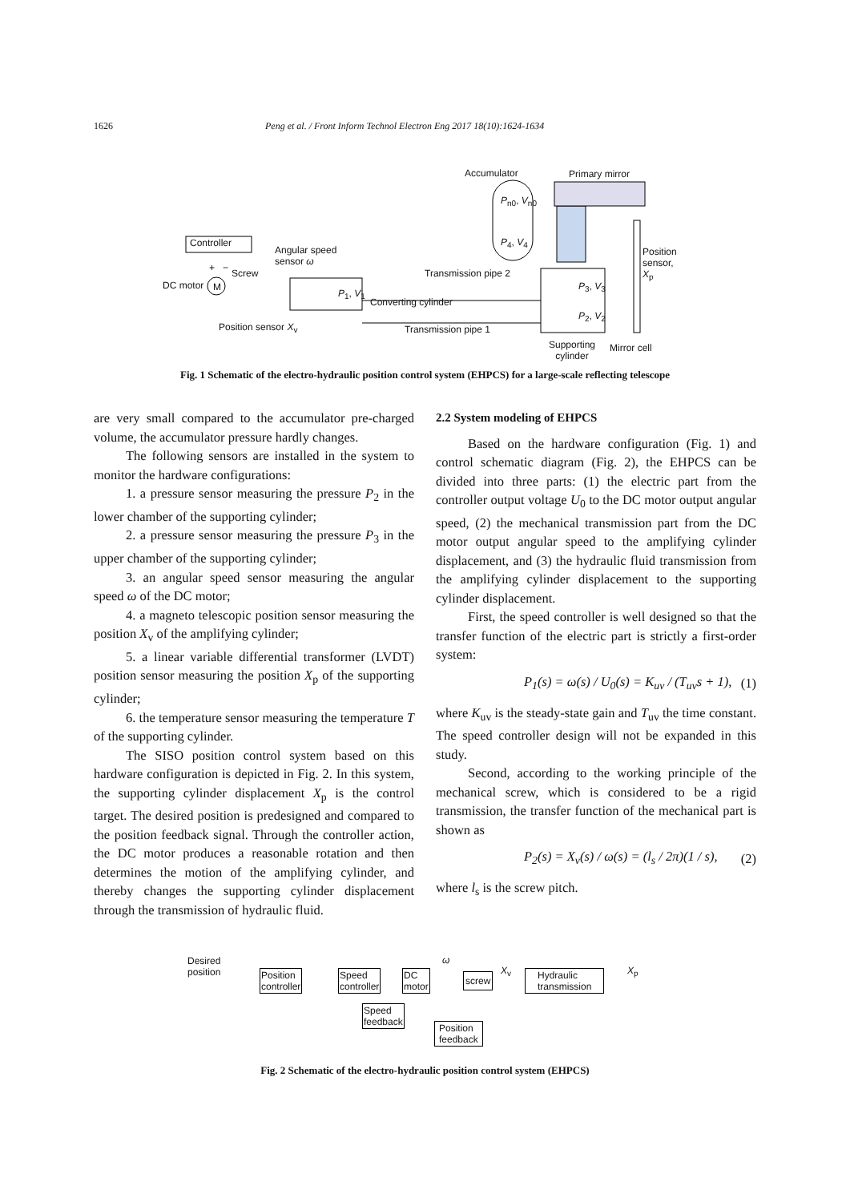1626 Peng et al. / Front Inform Technol Electron Eng 2017 18(10):1624-1634
Accumulator Primary mirror
P<sub>n0</sub>, V<sub>n0</sub>
P<sub>4</sub>, V<sub>4</sub>
Controller
Angular speed
sensor ω
Position
sensor, X<sub>p</sub>
+ − Screw Transmission pipe 2
DC motor M
P<sub>1</sub>, V<sub>1</sub>
P<sub>3</sub>, V<sub>3</sub>
Converting cylinder
P<sub>2</sub>, V<sub>2</sub>
Position sensor X<sub>v</sub> Transmission pipe 1
Supporting
cylinder
Mirror cell
Fig. 1 Schematic of the electro-hydraulic position control system (EHPCS) for a large-scale reflecting telescope
are very small compared to the accumulator pre-charged volume, the accumulator pressure hardly changes.
The following sensors are installed in the system to monitor the hardware configurations:
1. a pressure sensor measuring the pressure P<sub>2</sub> in the lower chamber of the supporting cylinder;
2. a pressure sensor measuring the pressure P<sub>3</sub> in the upper chamber of the supporting cylinder;
3. an angular speed sensor measuring the angular speed ω of the DC motor;
4. a magneto telescopic position sensor measuring the position X<sub>v</sub> of the amplifying cylinder;
5. a linear variable differential transformer (LVDT) position sensor measuring the position X<sub>p</sub> of the supporting cylinder;
6. the temperature sensor measuring the temperature T of the supporting cylinder.
The SISO position control system based on this hardware configuration is depicted in Fig. 2. In this system, the supporting cylinder displacement X<sub>p</sub> is the control target. The desired position is predesigned and compared to the position feedback signal. Through the controller action, the DC motor produces a reasonable rotation and then determines the motion of the amplifying cylinder, and thereby changes the supporting cylinder displacement through the transmission of hydraulic fluid.
2.2 System modeling of EHPCS
Based on the hardware configuration (Fig. 1) and control schematic diagram (Fig. 2), the EHPCS can be divided into three parts: (1) the electric part from the controller output voltage U<sub>0</sub> to the DC motor output angular speed, (2) the mechanical transmission part from the DC motor output angular speed to the amplifying cylinder displacement, and (3) the hydraulic fluid transmission from the amplifying cylinder displacement to the supporting cylinder displacement.
First, the speed controller is well designed so that the transfer function of the electric part is strictly a first-order system:
P<sub>1</sub>(s) = ω(s) / U<sub>0</sub>(s) = K<sub>uv</sub> / (T<sub>uv</sub>s + 1), (1)
where K<sub>uv</sub> is the steady-state gain and T<sub>uv</sub> the time constant. The speed controller design will not be expanded in this study.
Second, according to the working principle of the mechanical screw, which is considered to be a rigid transmission, the transfer function of the mechanical part is shown as
P<sub>2</sub>(s) = X<sub>v</sub>(s) / ω(s) = (l<sub>s</sub> / 2π)(1 / s), (2)
where l<sub>s</sub> is the screw pitch.
Desired
position
Position
controller
Speed
controller
DC
motor
ω
screw
X<sub>v</sub>
Hydraulic
transmission
X<sub>p</sub>
Speed
feedback
Position
feedback
Fig. 2 Schematic of the electro-hydraulic position control system (EHPCS)